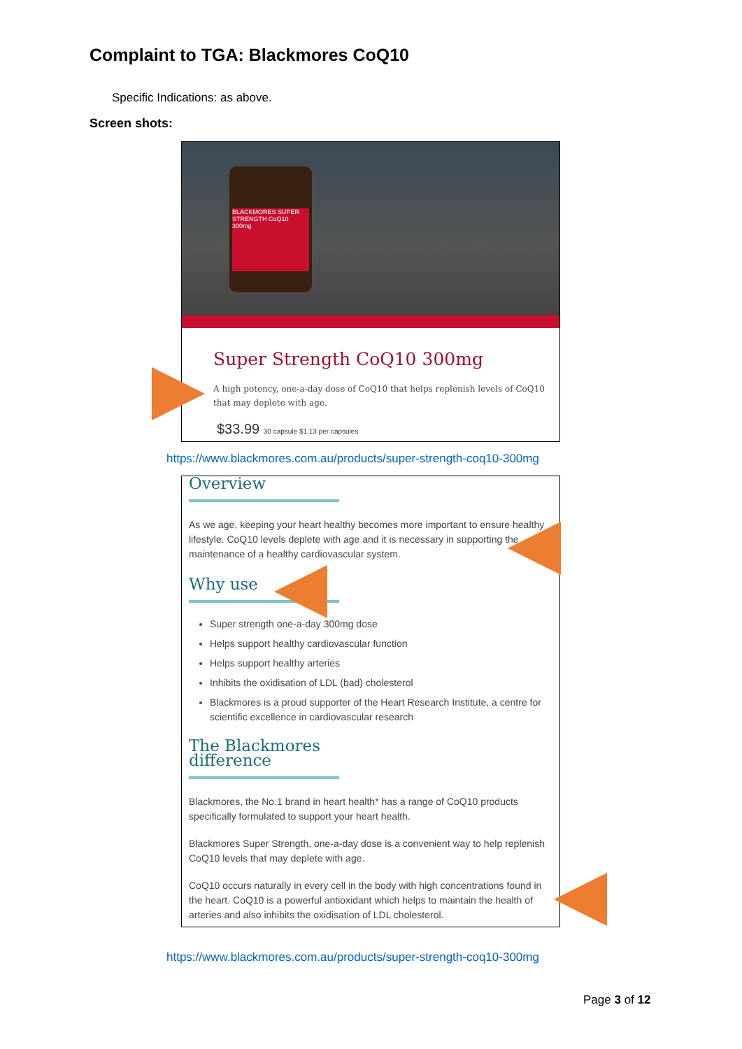Complaint to TGA: Blackmores CoQ10
Specific Indications: as above.
Screen shots:
BLACKMORES SUPER STRENGTH CoQ10 300mg
Super Strength CoQ10 300mg
A high potency, one-a-day dose of CoQ10 that helps replenish levels of CoQ10 that may deplete with age.
$33.99 30 capsule $1.13 per capsules
https://www.blackmores.com.au/products/super-strength-coq10-300mg
Overview
As we age, keeping your heart healthy becomes more important to ensure healthy lifestyle. CoQ10 levels deplete with age and it is necessary in supporting the maintenance of a healthy cardiovascular system.
Why use
Super strength one-a-day 300mg dose
Helps support healthy cardiovascular function
Helps support healthy arteries
Inhibits the oxidisation of LDL (bad) cholesterol
Blackmores is a proud supporter of the Heart Research Institute, a centre for scientific excellence in cardiovascular research
The Blackmores difference
Blackmores, the No.1 brand in heart health* has a range of CoQ10 products specifically formulated to support your heart health.
Blackmores Super Strength, one-a-day dose is a convenient way to help replenish CoQ10 levels that may deplete with age.
CoQ10 occurs naturally in every cell in the body with high concentrations found in the heart. CoQ10 is a powerful antioxidant which helps to maintain the health of arteries and also inhibits the oxidisation of LDL cholesterol.
https://www.blackmores.com.au/products/super-strength-coq10-300mg
Page 3 of 12